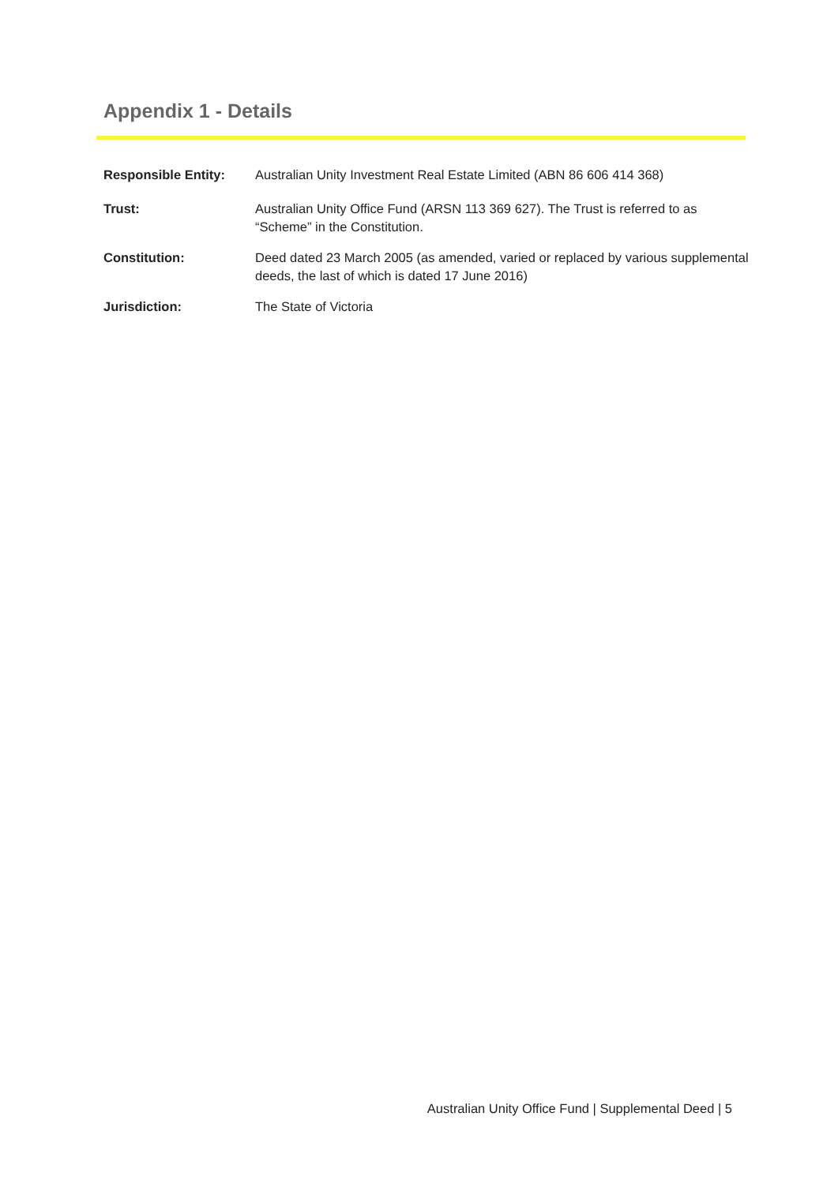Appendix 1 - Details
Responsible Entity: Australian Unity Investment Real Estate Limited (ABN 86 606 414 368)
Trust: Australian Unity Office Fund (ARSN 113 369 627). The Trust is referred to as “Scheme” in the Constitution.
Constitution: Deed dated 23 March 2005 (as amended, varied or replaced by various supplemental deeds, the last of which is dated 17 June 2016)
Jurisdiction: The State of Victoria
Australian Unity Office Fund | Supplemental Deed | 5